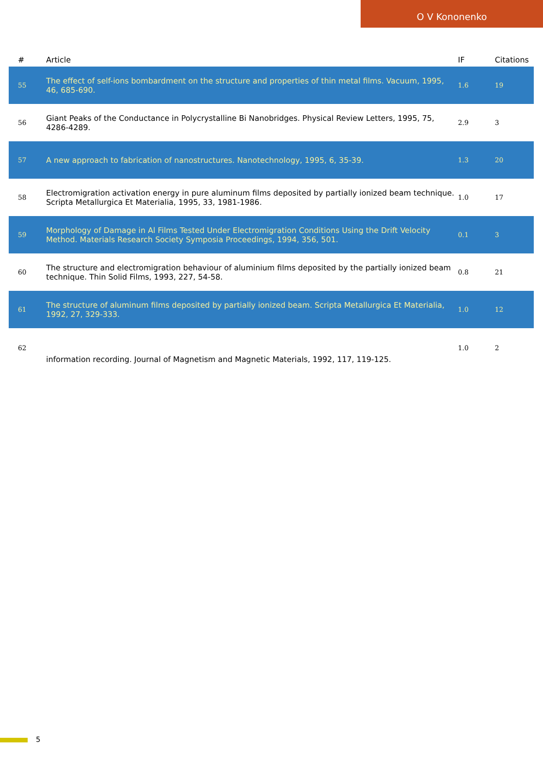O V Kononenko
| # | Article | IF | Citations |
| --- | --- | --- | --- |
| 55 | The effect of self-ions bombardment on the structure and properties of thin metal films. Vacuum, 1995, 46, 685-690. | 1.6 | 19 |
| 56 | Giant Peaks of the Conductance in Polycrystalline Bi Nanobridges. Physical Review Letters, 1995, 75, 4286-4289. | 2.9 | 3 |
| 57 | A new approach to fabrication of nanostructures. Nanotechnology, 1995, 6, 35-39. | 1.3 | 20 |
| 58 | Electromigration activation energy in pure aluminum films deposited by partially ionized beam technique. Scripta Metallurgica Et Materialia, 1995, 33, 1981-1986. | 1.0 | 17 |
| 59 | Morphology of Damage in Al Films Tested Under Electromigration Conditions Using the Drift Velocity Method. Materials Research Society Symposia Proceedings, 1994, 356, 501. | 0.1 | 3 |
| 60 | The structure and electromigration behaviour of aluminium films deposited by the partially ionized beam technique. Thin Solid Films, 1993, 227, 54-58. | 0.8 | 21 |
| 61 | The structure of aluminum films deposited by partially ionized beam. Scripta Metallurgica Et Materialia, 1992, 27, 329-333. | 1.0 | 12 |
| 62 | information recording. Journal of Magnetism and Magnetic Materials, 1992, 117, 119-125. | 1.0 | 2 |
5